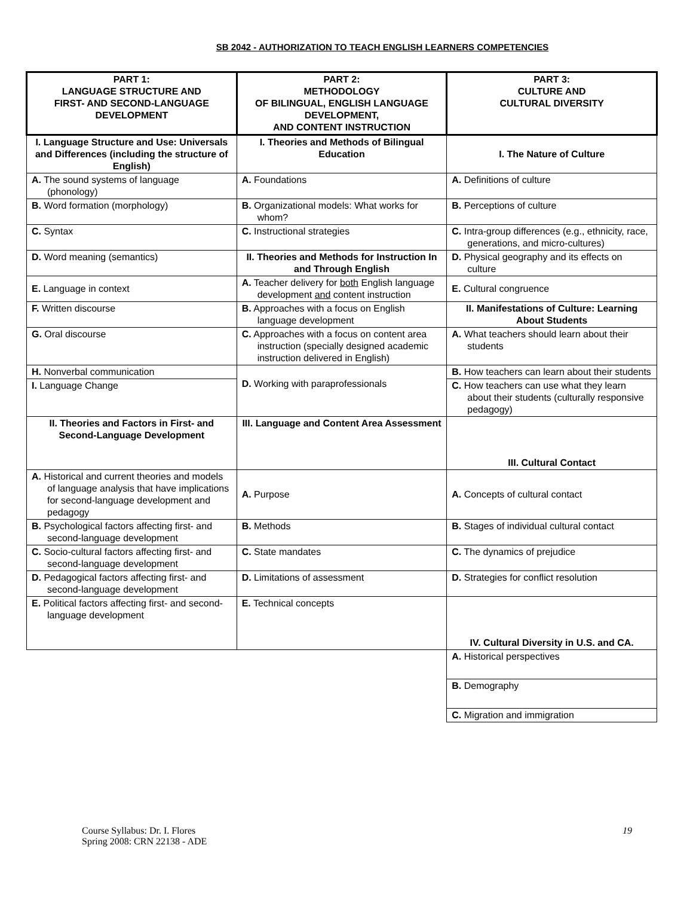SB 2042 - AUTHORIZATION TO TEACH ENGLISH LEARNERS COMPETENCIES
| PART 1: LANGUAGE STRUCTURE AND FIRST- AND SECOND-LANGUAGE DEVELOPMENT | PART 2: METHODOLOGY OF BILINGUAL, ENGLISH LANGUAGE DEVELOPMENT, AND CONTENT INSTRUCTION | PART 3: CULTURE AND CULTURAL DIVERSITY |
| --- | --- | --- |
| I. Language Structure and Use: Universals and Differences (including the structure of English) | I. Theories and Methods of Bilingual Education | I. The Nature of Culture |
| A. The sound systems of language (phonology) | A. Foundations | A. Definitions of culture |
| B. Word formation (morphology) | B. Organizational models: What works for whom? | B. Perceptions of culture |
| C. Syntax | C. Instructional strategies | C. Intra-group differences (e.g., ethnicity, race, generations, and micro-cultures) |
| D. Word meaning (semantics) | II. Theories and Methods for Instruction In and Through English | D. Physical geography and its effects on culture |
| E. Language in context | A. Teacher delivery for both English language development and content instruction | E. Cultural congruence |
| F. Written discourse | B. Approaches with a focus on English language development | II. Manifestations of Culture: Learning About Students |
| G. Oral discourse | C. Approaches with a focus on content area instruction (specially designed academic instruction delivered in English) | A. What teachers should learn about their students |
| H. Nonverbal communication | D. Working with paraprofessionals | B. How teachers can learn about their students |
| I. Language Change | | C. How teachers can use what they learn about their students (culturally responsive pedagogy) |
| II. Theories and Factors in First- and Second-Language Development | III. Language and Content Area Assessment | III. Cultural Contact |
| A. Historical and current theories and models of language analysis that have implications for second-language development and pedagogy | A. Purpose | A. Concepts of cultural contact |
| B. Psychological factors affecting first- and second-language development | B. Methods | B. Stages of individual cultural contact |
| C. Socio-cultural factors affecting first- and second-language development | C. State mandates | C. The dynamics of prejudice |
| D. Pedagogical factors affecting first- and second-language development | D. Limitations of assessment | D. Strategies for conflict resolution |
| E. Political factors affecting first- and second-language development | E. Technical concepts | IV. Cultural Diversity in U.S. and CA. |
| | | A. Historical perspectives |
| | | B. Demography |
| | | C. Migration and immigration |
Course Syllabus: Dr. I. Flores
Spring 2008: CRN 22138 - ADE
19